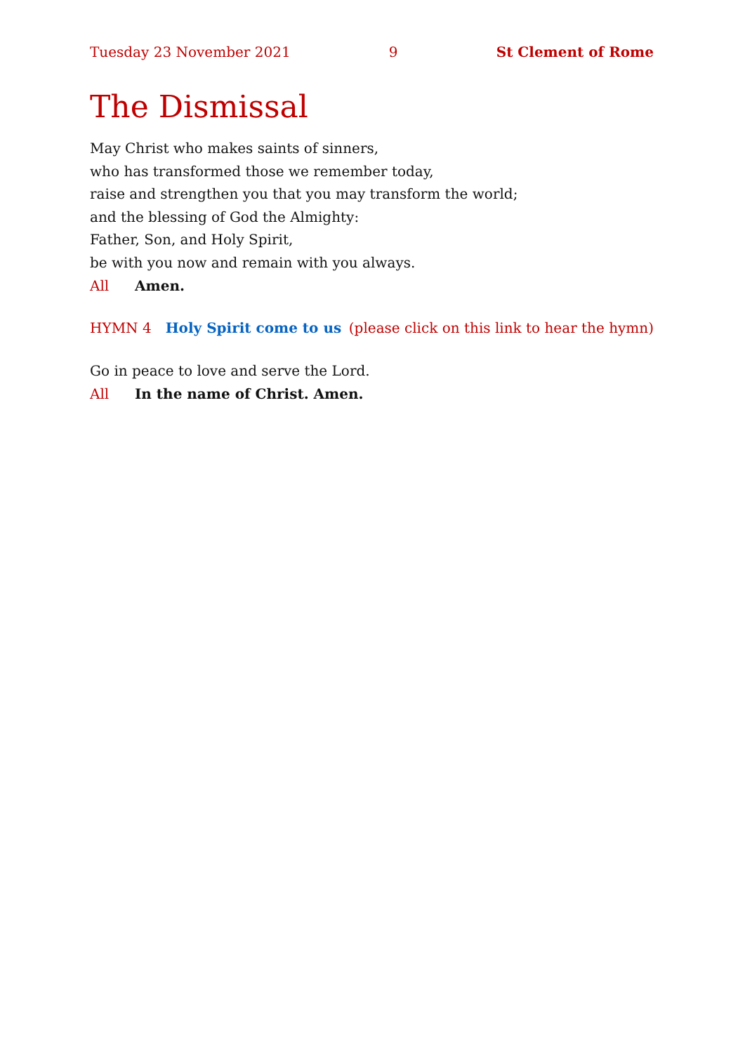Tuesday 23 November 2021 9 St Clement of Rome
The Dismissal
May Christ who makes saints of sinners,
who has transformed those we remember today,
raise and strengthen you that you may transform the world;
and the blessing of God the Almighty:
Father, Son, and Holy Spirit,
be with you now and remain with you always.
All Amen.
HYMN 4 Holy Spirit come to us (please click on this link to hear the hymn)
Go in peace to love and serve the Lord.
All In the name of Christ. Amen.